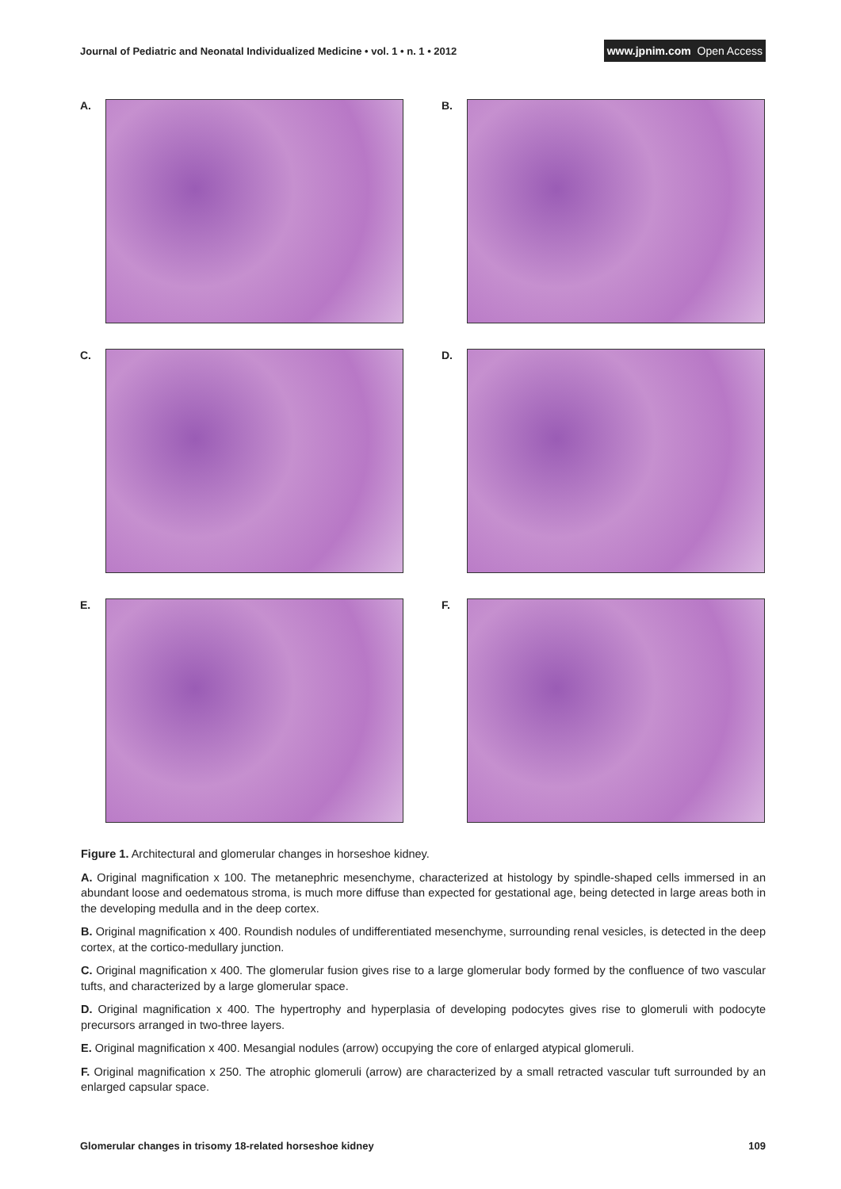Journal of Pediatric and Neonatal Individualized Medicine • vol. 1 • n. 1 • 2012 www.jpnim.com Open Access
A.
B.
C.
D.
E.
F.
Figure 1. Architectural and glomerular changes in horseshoe kidney.
A. Original magnification x 100. The metanephric mesenchyme, characterized at histology by spindle-shaped cells immersed in an abundant loose and oedematous stroma, is much more diffuse than expected for gestational age, being detected in large areas both in the developing medulla and in the deep cortex.
B. Original magnification x 400. Roundish nodules of undifferentiated mesenchyme, surrounding renal vesicles, is detected in the deep cortex, at the cortico-medullary junction.
C. Original magnification x 400. The glomerular fusion gives rise to a large glomerular body formed by the confluence of two vascular tufts, and characterized by a large glomerular space.
D. Original magnification x 400. The hypertrophy and hyperplasia of developing podocytes gives rise to glomeruli with podocyte precursors arranged in two-three layers.
E. Original magnification x 400. Mesangial nodules (arrow) occupying the core of enlarged atypical glomeruli.
F. Original magnification x 250. The atrophic glomeruli (arrow) are characterized by a small retracted vascular tuft surrounded by an enlarged capsular space.
Glomerular changes in trisomy 18-related horseshoe kidney 109